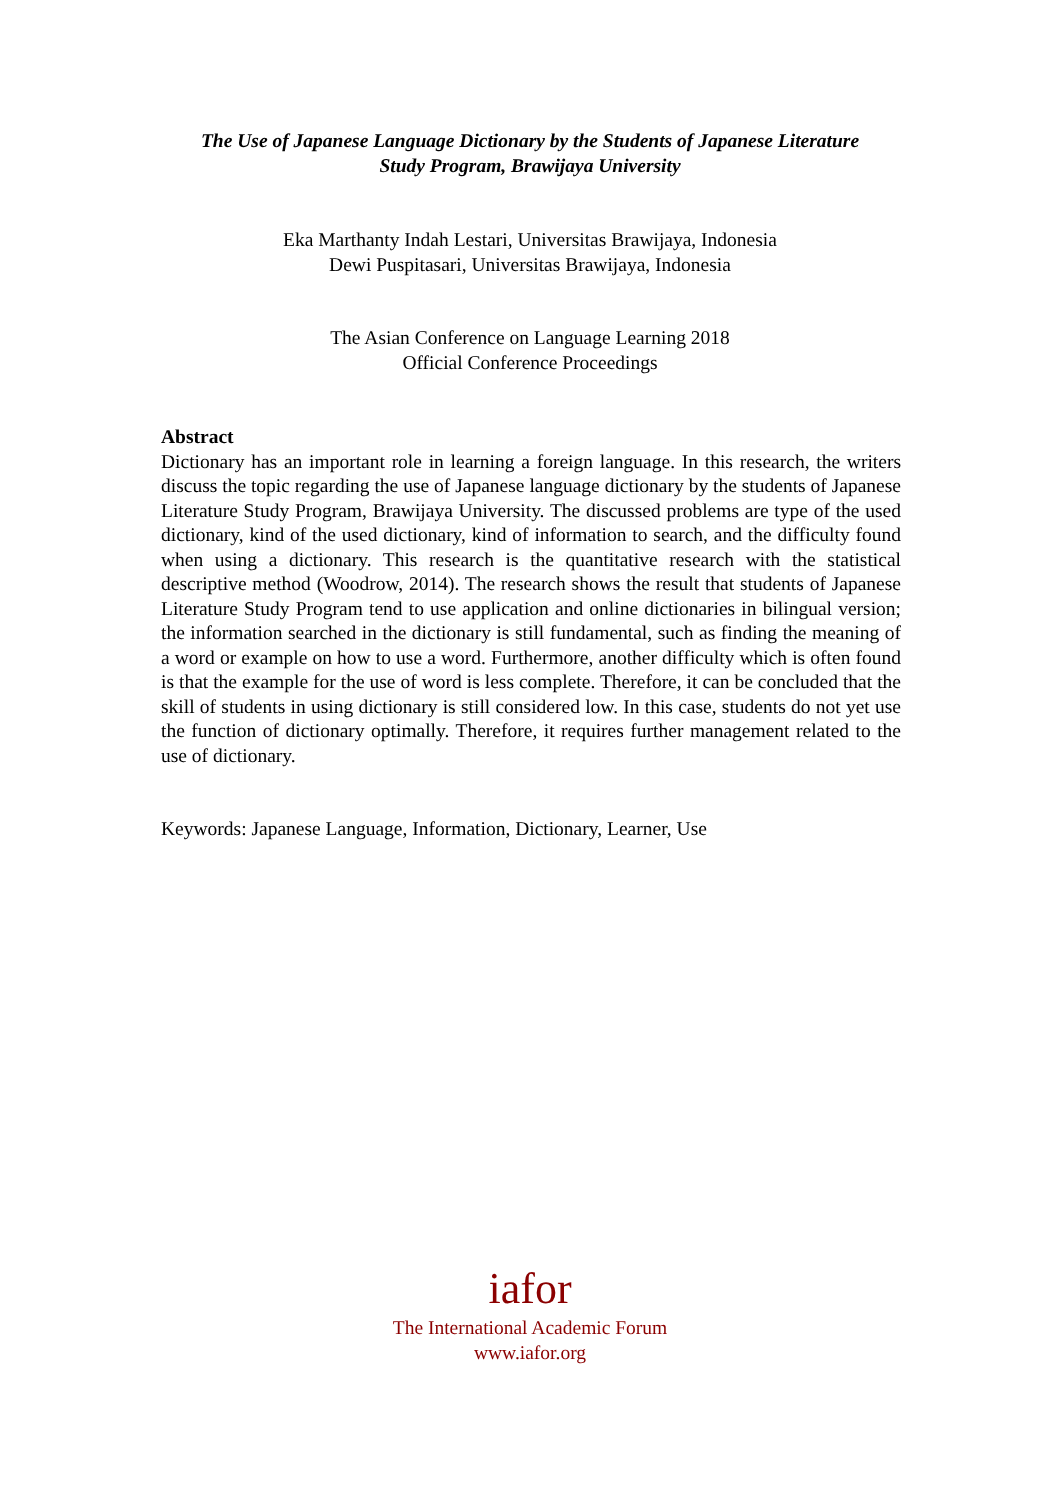The Use of Japanese Language Dictionary by the Students of Japanese Literature
Study Program, Brawijaya University
Eka Marthanty Indah Lestari, Universitas Brawijaya, Indonesia
Dewi Puspitasari, Universitas Brawijaya, Indonesia
The Asian Conference on Language Learning 2018
Official Conference Proceedings
Abstract
Dictionary has an important role in learning a foreign language. In this research, the writers discuss the topic regarding the use of Japanese language dictionary by the students of Japanese Literature Study Program, Brawijaya University. The discussed problems are type of the used dictionary, kind of the used dictionary, kind of information to search, and the difficulty found when using a dictionary. This research is the quantitative research with the statistical descriptive method (Woodrow, 2014). The research shows the result that students of Japanese Literature Study Program tend to use application and online dictionaries in bilingual version; the information searched in the dictionary is still fundamental, such as finding the meaning of a word or example on how to use a word. Furthermore, another difficulty which is often found is that the example for the use of word is less complete. Therefore, it can be concluded that the skill of students in using dictionary is still considered low. In this case, students do not yet use the function of dictionary optimally. Therefore, it requires further management related to the use of dictionary.
Keywords: Japanese Language, Information, Dictionary, Learner, Use
iafor
The International Academic Forum
www.iafor.org